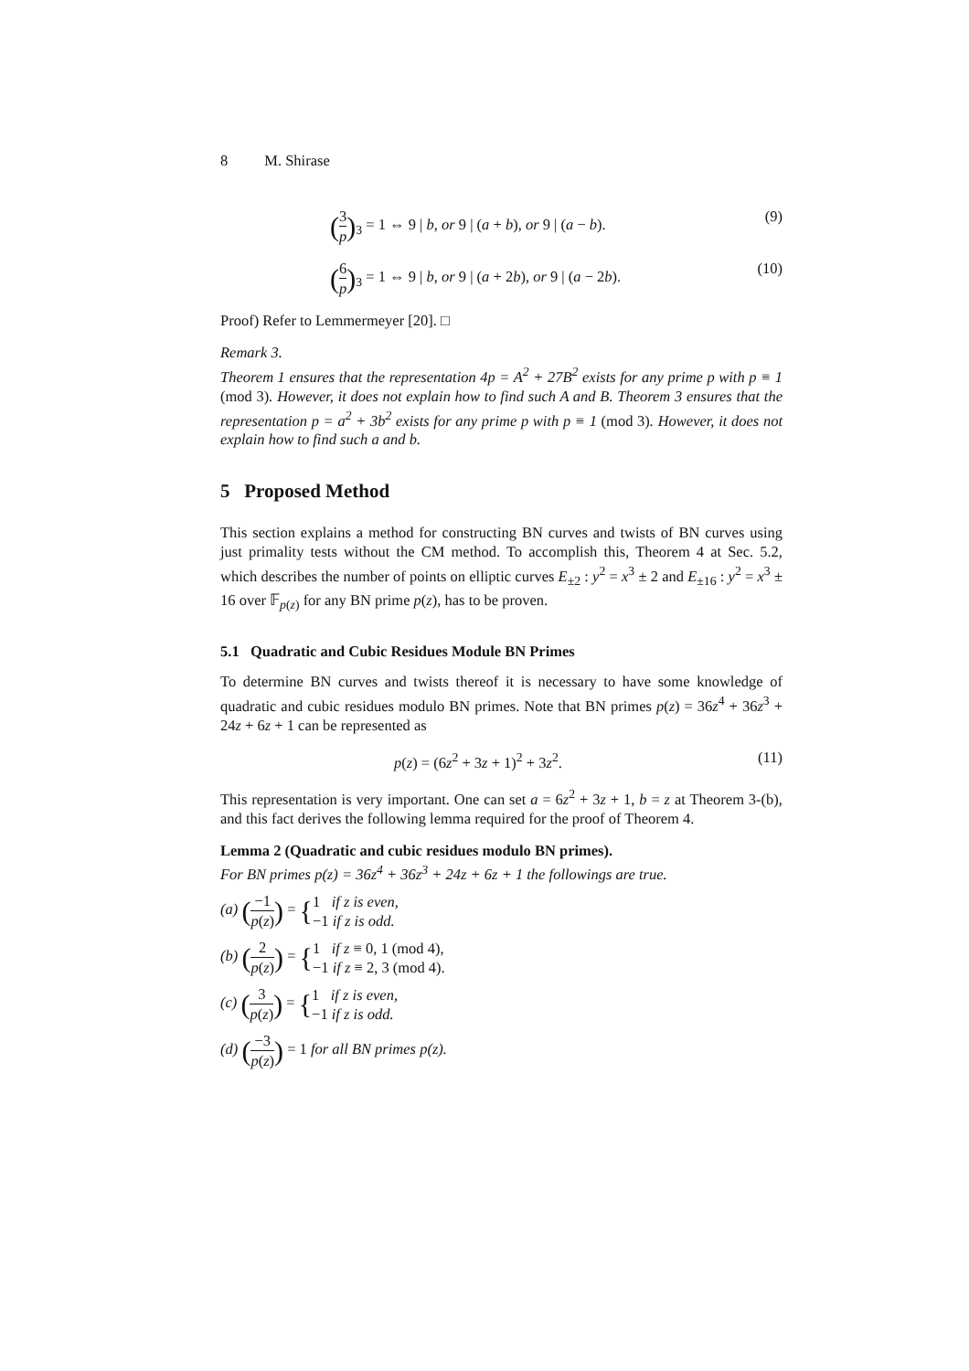8 M. Shirase
(3 p)<sub>3</sub> = 1 ⇔ 9 | b, or 9 | (a + b), or 9 | (a − b). (9)
(6 p)<sub>3</sub> = 1 ⇔ 9 | b, or 9 | (a + 2b), or 9 | (a − 2b). (10)
Proof) Refer to Lemmermeyer [20]. □
Remark 3.
Theorem 1 ensures that the representation 4p = A<sup>2</sup> + 27B<sup>2</sup> exists for any prime p with p ≡ 1 (mod 3). However, it does not explain how to find such A and B. Theorem 3 ensures that the representation p = a<sup>2</sup> + 3b<sup>2</sup> exists for any prime p with p ≡ 1 (mod 3). However, it does not explain how to find such a and b.
5 Proposed Method
This section explains a method for constructing BN curves and twists of BN curves using just primality tests without the CM method. To accomplish this, Theorem 4 at Sec. 5.2, which describes the number of points on elliptic curves E<sub>±2</sub> : y<sup>2</sup> = x<sup>3</sup> ± 2 and E<sub>±16</sub> : y<sup>2</sup> = x<sup>3</sup> ± 16 over 𝔽<sub>p(z)</sub> for any BN prime p(z), has to be proven.
5.1 Quadratic and Cubic Residues Module BN Primes
To determine BN curves and twists thereof it is necessary to have some knowledge of quadratic and cubic residues modulo BN primes. Note that BN primes p(z) = 36z<sup>4</sup> + 36z<sup>3</sup> + 24z + 6z + 1 can be represented as
p(z) = (6z<sup>2</sup> + 3z + 1)<sup>2</sup> + 3z<sup>2</sup>. (11)
This representation is very important. One can set a = 6z<sup>2</sup> + 3z + 1, b = z at Theorem 3-(b), and this fact derives the following lemma required for the proof of Theorem 4.
Lemma 2 (Quadratic and cubic residues modulo BN primes).
For BN primes p(z) = 36z<sup>4</sup> + 36z<sup>3</sup> + 24z + 6z + 1 the followings are true.
(a) (−1 p(z)) = {1 if z is even,
−1 if z is odd.
(b) (2 p(z)) = {1 if z ≡ 0, 1 (mod 4),
−1 if z ≡ 2, 3 (mod 4).
(c) (3 p(z)) = {1 if z is even,
−1 if z is odd.
(d) (−3 p(z)) = 1 for all BN primes p(z).